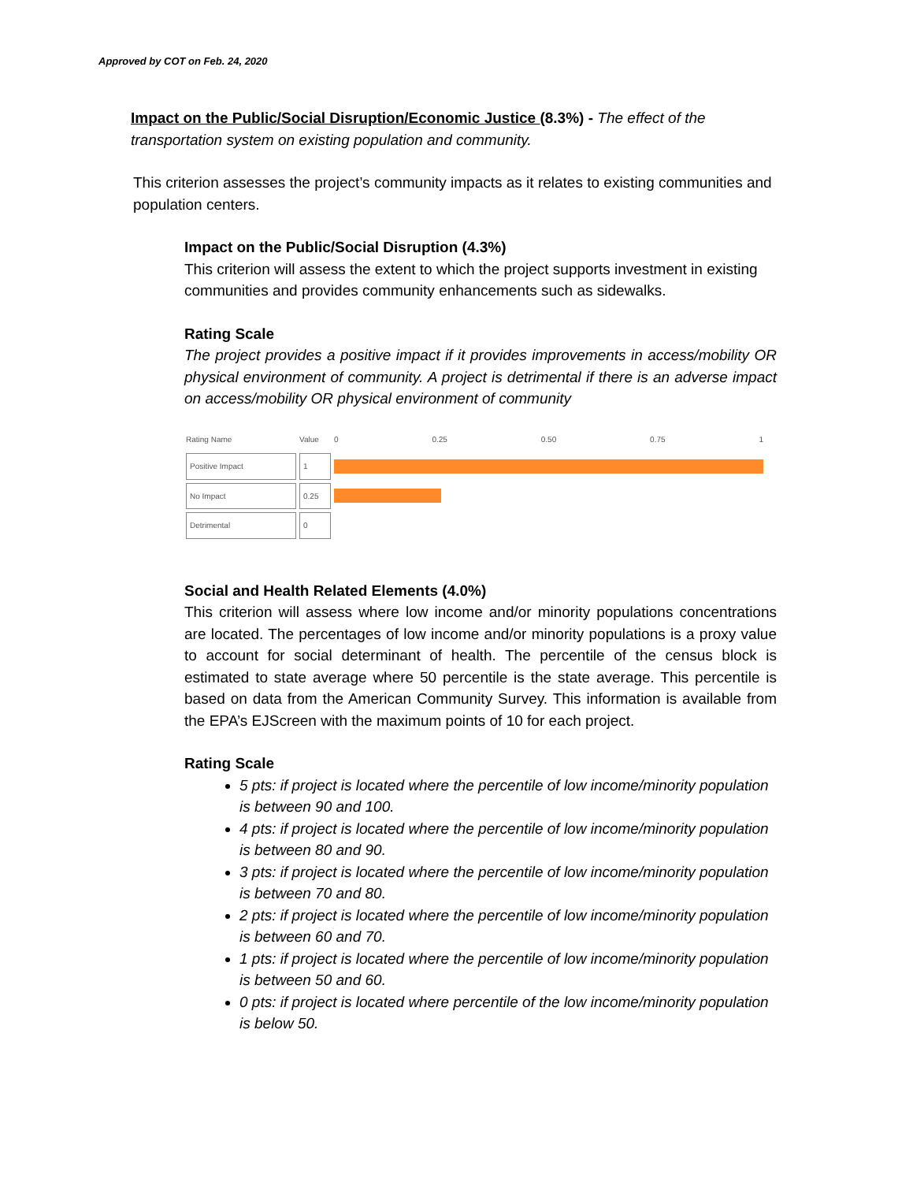Approved by COT on Feb. 24, 2020
Impact on the Public/Social Disruption/Economic Justice (8.3%) - The effect of the transportation system on existing population and community.
This criterion assesses the project’s community impacts as it relates to existing communities and population centers.
Impact on the Public/Social Disruption (4.3%)
This criterion will assess the extent to which the project supports investment in existing communities and provides community enhancements such as sidewalks.
Rating Scale
The project provides a positive impact if it provides improvements in access/mobility OR physical environment of community. A project is detrimental if there is an adverse impact on access/mobility OR physical environment of community
| Rating Name | Value | 0 0.25 0.50 0.75 1 |
| --- | --- | --- |
| Positive Impact | 1 | |
| No Impact | 0.25 | |
| Detrimental | 0 | |
Social and Health Related Elements (4.0%)
This criterion will assess where low income and/or minority populations concentrations are located. The percentages of low income and/or minority populations is a proxy value to account for social determinant of health. The percentile of the census block is estimated to state average where 50 percentile is the state average. This percentile is based on data from the American Community Survey. This information is available from the EPA’s EJScreen with the maximum points of 10 for each project.
Rating Scale
5 pts: if project is located where the percentile of low income/minority population is between 90 and 100.
4 pts: if project is located where the percentile of low income/minority population is between 80 and 90.
3 pts: if project is located where the percentile of low income/minority population is between 70 and 80.
2 pts: if project is located where the percentile of low income/minority population is between 60 and 70.
1 pts: if project is located where the percentile of low income/minority population is between 50 and 60.
0 pts: if project is located where percentile of the low income/minority population is below 50.